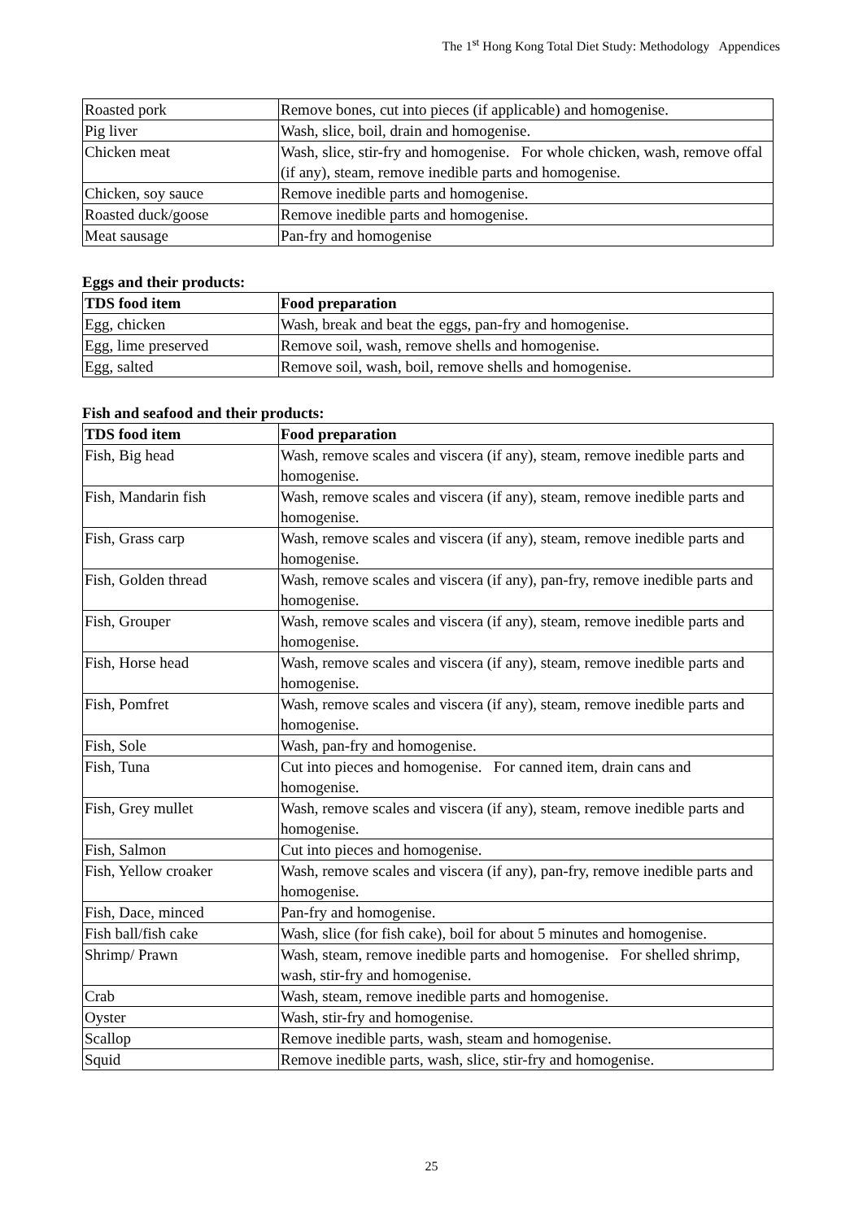The 1<sup>st</sup> Hong Kong Total Diet Study: Methodology Appendices
| Roasted pork | Remove bones, cut into pieces (if applicable) and homogenise. |
| Pig liver | Wash, slice, boil, drain and homogenise. |
| Chicken meat | Wash, slice, stir-fry and homogenise. For whole chicken, wash, remove offal (if any), steam, remove inedible parts and homogenise. |
| Chicken, soy sauce | Remove inedible parts and homogenise. |
| Roasted duck/goose | Remove inedible parts and homogenise. |
| Meat sausage | Pan-fry and homogenise |
Eggs and their products:
| TDS food item | Food preparation |
| --- | --- |
| Egg, chicken | Wash, break and beat the eggs, pan-fry and homogenise. |
| Egg, lime preserved | Remove soil, wash, remove shells and homogenise. |
| Egg, salted | Remove soil, wash, boil, remove shells and homogenise. |
Fish and seafood and their products:
| TDS food item | Food preparation |
| --- | --- |
| Fish, Big head | Wash, remove scales and viscera (if any), steam, remove inedible parts and homogenise. |
| Fish, Mandarin fish | Wash, remove scales and viscera (if any), steam, remove inedible parts and homogenise. |
| Fish, Grass carp | Wash, remove scales and viscera (if any), steam, remove inedible parts and homogenise. |
| Fish, Golden thread | Wash, remove scales and viscera (if any), pan-fry, remove inedible parts and homogenise. |
| Fish, Grouper | Wash, remove scales and viscera (if any), steam, remove inedible parts and homogenise. |
| Fish, Horse head | Wash, remove scales and viscera (if any), steam, remove inedible parts and homogenise. |
| Fish, Pomfret | Wash, remove scales and viscera (if any), steam, remove inedible parts and homogenise. |
| Fish, Sole | Wash, pan-fry and homogenise. |
| Fish, Tuna | Cut into pieces and homogenise. For canned item, drain cans and homogenise. |
| Fish, Grey mullet | Wash, remove scales and viscera (if any), steam, remove inedible parts and homogenise. |
| Fish, Salmon | Cut into pieces and homogenise. |
| Fish, Yellow croaker | Wash, remove scales and viscera (if any), pan-fry, remove inedible parts and homogenise. |
| Fish, Dace, minced | Pan-fry and homogenise. |
| Fish ball/fish cake | Wash, slice (for fish cake), boil for about 5 minutes and homogenise. |
| Shrimp/ Prawn | Wash, steam, remove inedible parts and homogenise. For shelled shrimp, wash, stir-fry and homogenise. |
| Crab | Wash, steam, remove inedible parts and homogenise. |
| Oyster | Wash, stir-fry and homogenise. |
| Scallop | Remove inedible parts, wash, steam and homogenise. |
| Squid | Remove inedible parts, wash, slice, stir-fry and homogenise. |
25